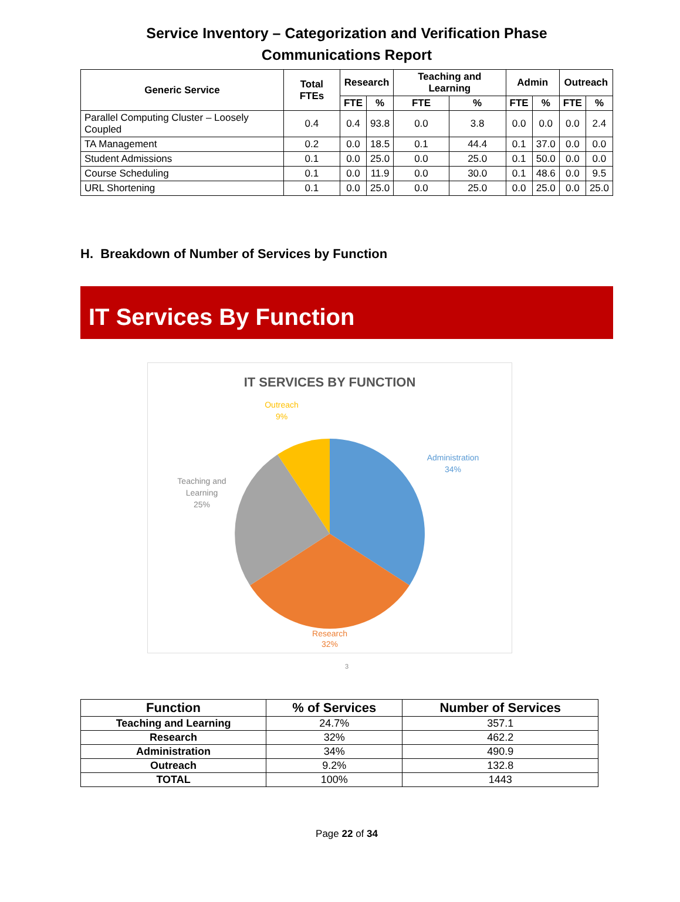Service Inventory – Categorization and Verification Phase
Communications Report
| Generic Service | Total FTEs | Research | | Teaching and Learning | | Admin | | Outreach | |
| --- | --- | --- | --- | --- | --- | --- | --- | --- | --- |
| | | FTE | % | FTE | % | FTE | % | FTE | % |
| Parallel Computing Cluster – Loosely Coupled | 0.4 | 0.4 | 93.8 | 0.0 | 3.8 | 0.0 | 0.0 | 0.0 | 2.4 |
| TA Management | 0.2 | 0.0 | 18.5 | 0.1 | 44.4 | 0.1 | 37.0 | 0.0 | 0.0 |
| Student Admissions | 0.1 | 0.0 | 25.0 | 0.0 | 25.0 | 0.1 | 50.0 | 0.0 | 0.0 |
| Course Scheduling | 0.1 | 0.0 | 11.9 | 0.0 | 30.0 | 0.1 | 48.6 | 0.0 | 9.5 |
| URL Shortening | 0.1 | 0.0 | 25.0 | 0.0 | 25.0 | 0.0 | 25.0 | 0.0 | 25.0 |
H. Breakdown of Number of Services by Function
IT Services By Function
IT SERVICES BY FUNCTION
Outreach
9%
Administration
34%
Teaching and
Learning
25%
Research
32%
3
| Function | % of Services | Number of Services |
| --- | --- | --- |
| Teaching and Learning | 24.7% | 357.1 |
| Research | 32% | 462.2 |
| Administration | 34% | 490.9 |
| Outreach | 9.2% | 132.8 |
| TOTAL | 100% | 1443 |
Page 22 of 34